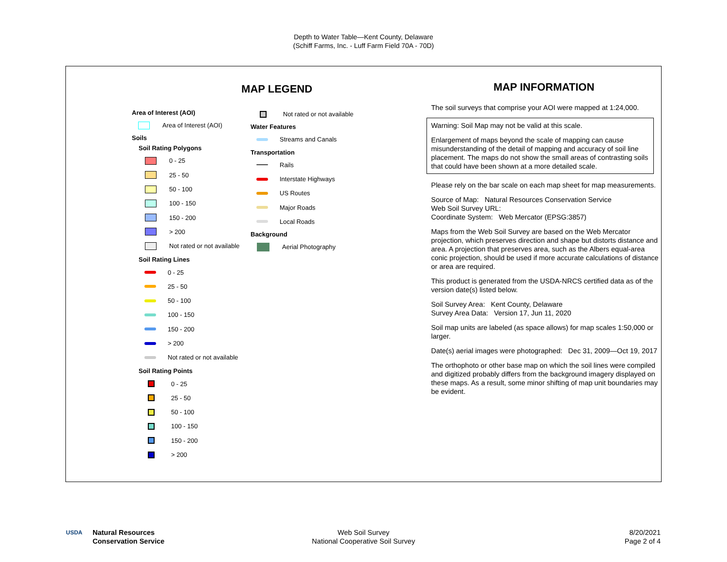Depth to Water Table—Kent County, Delaware
(Schiff Farms, Inc. - Luff Farm Field 70A - 70D)
MAP LEGEND
Area of Interest (AOI)
Area of Interest (AOI)
Soils
Soil Rating Polygons
0 - 25
25 - 50
50 - 100
100 - 150
150 - 200
> 200
Not rated or not available
Soil Rating Lines
0 - 25
25 - 50
50 - 100
100 - 150
150 - 200
> 200
Not rated or not available
Soil Rating Points
0 - 25
25 - 50
50 - 100
100 - 150
150 - 200
> 200
Not rated or not available
Water Features
Streams and Canals
Transportation
Rails
Interstate Highways
US Routes
Major Roads
Local Roads
Background
Aerial Photography
MAP INFORMATION
The soil surveys that comprise your AOI were mapped at 1:24,000.
Warning: Soil Map may not be valid at this scale.
Enlargement of maps beyond the scale of mapping can cause misunderstanding of the detail of mapping and accuracy of soil line placement. The maps do not show the small areas of contrasting soils that could have been shown at a more detailed scale.
Please rely on the bar scale on each map sheet for map measurements.
Source of Map: Natural Resources Conservation Service
Web Soil Survey URL:
Coordinate System: Web Mercator (EPSG:3857)
Maps from the Web Soil Survey are based on the Web Mercator projection, which preserves direction and shape but distorts distance and area. A projection that preserves area, such as the Albers equal-area conic projection, should be used if more accurate calculations of distance or area are required.
This product is generated from the USDA-NRCS certified data as of the version date(s) listed below.
Soil Survey Area: Kent County, Delaware
Survey Area Data: Version 17, Jun 11, 2020
Soil map units are labeled (as space allows) for map scales 1:50,000 or larger.
Date(s) aerial images were photographed: Dec 31, 2009—Oct 19, 2017
The orthophoto or other base map on which the soil lines were compiled and digitized probably differs from the background imagery displayed on these maps. As a result, some minor shifting of map unit boundaries may be evident.
USDA
Natural Resources
Conservation Service
Web Soil Survey
National Cooperative Soil Survey
8/20/2021
Page 2 of 4